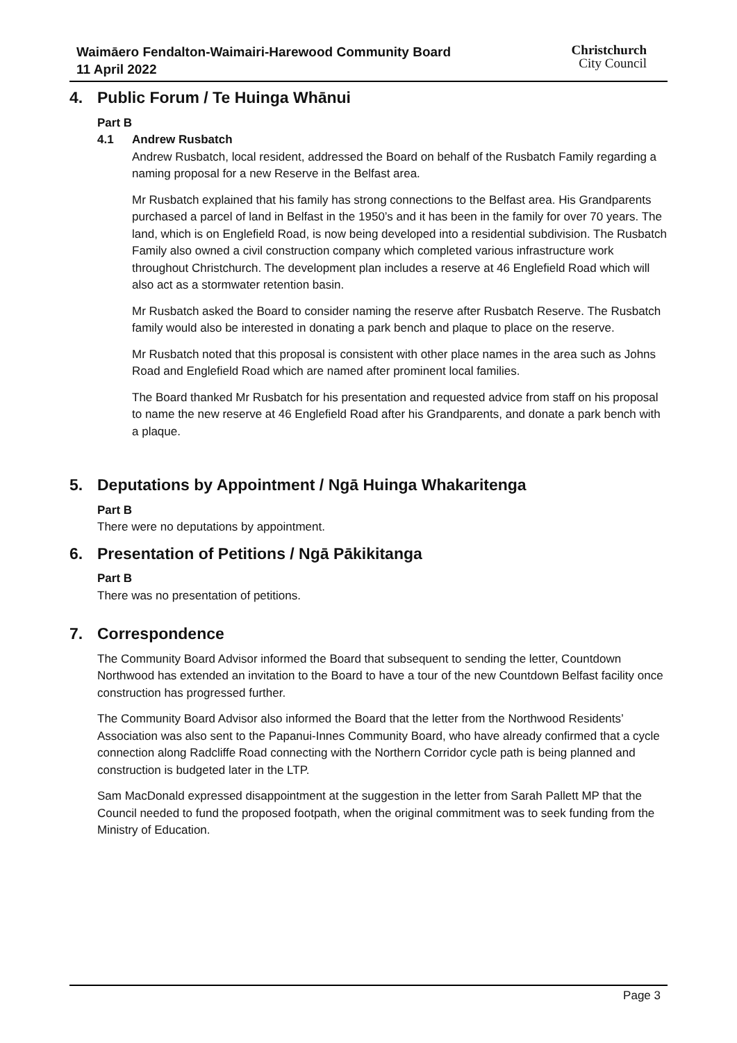Waimāero Fendalton-Waimairi-Harewood Community Board
11 April 2022
Christchurch
City Council
4. Public Forum / Te Huinga Whānui
Part B
4.1 Andrew Rusbatch
Andrew Rusbatch, local resident, addressed the Board on behalf of the Rusbatch Family regarding a naming proposal for a new Reserve in the Belfast area.
Mr Rusbatch explained that his family has strong connections to the Belfast area. His Grandparents purchased a parcel of land in Belfast in the 1950’s and it has been in the family for over 70 years. The land, which is on Englefield Road, is now being developed into a residential subdivision. The Rusbatch Family also owned a civil construction company which completed various infrastructure work throughout Christchurch. The development plan includes a reserve at 46 Englefield Road which will also act as a stormwater retention basin.
Mr Rusbatch asked the Board to consider naming the reserve after Rusbatch Reserve. The Rusbatch family would also be interested in donating a park bench and plaque to place on the reserve.
Mr Rusbatch noted that this proposal is consistent with other place names in the area such as Johns Road and Englefield Road which are named after prominent local families.
The Board thanked Mr Rusbatch for his presentation and requested advice from staff on his proposal to name the new reserve at 46 Englefield Road after his Grandparents, and donate a park bench with a plaque.
5. Deputations by Appointment / Ngā Huinga Whakaritenga
Part B
There were no deputations by appointment.
6. Presentation of Petitions / Ngā Pākikitanga
Part B
There was no presentation of petitions.
7. Correspondence
The Community Board Advisor informed the Board that subsequent to sending the letter, Countdown Northwood has extended an invitation to the Board to have a tour of the new Countdown Belfast facility once construction has progressed further.
The Community Board Advisor also informed the Board that the letter from the Northwood Residents’ Association was also sent to the Papanui-Innes Community Board, who have already confirmed that a cycle connection along Radcliffe Road connecting with the Northern Corridor cycle path is being planned and construction is budgeted later in the LTP.
Sam MacDonald expressed disappointment at the suggestion in the letter from Sarah Pallett MP that the Council needed to fund the proposed footpath, when the original commitment was to seek funding from the Ministry of Education.
Page 3